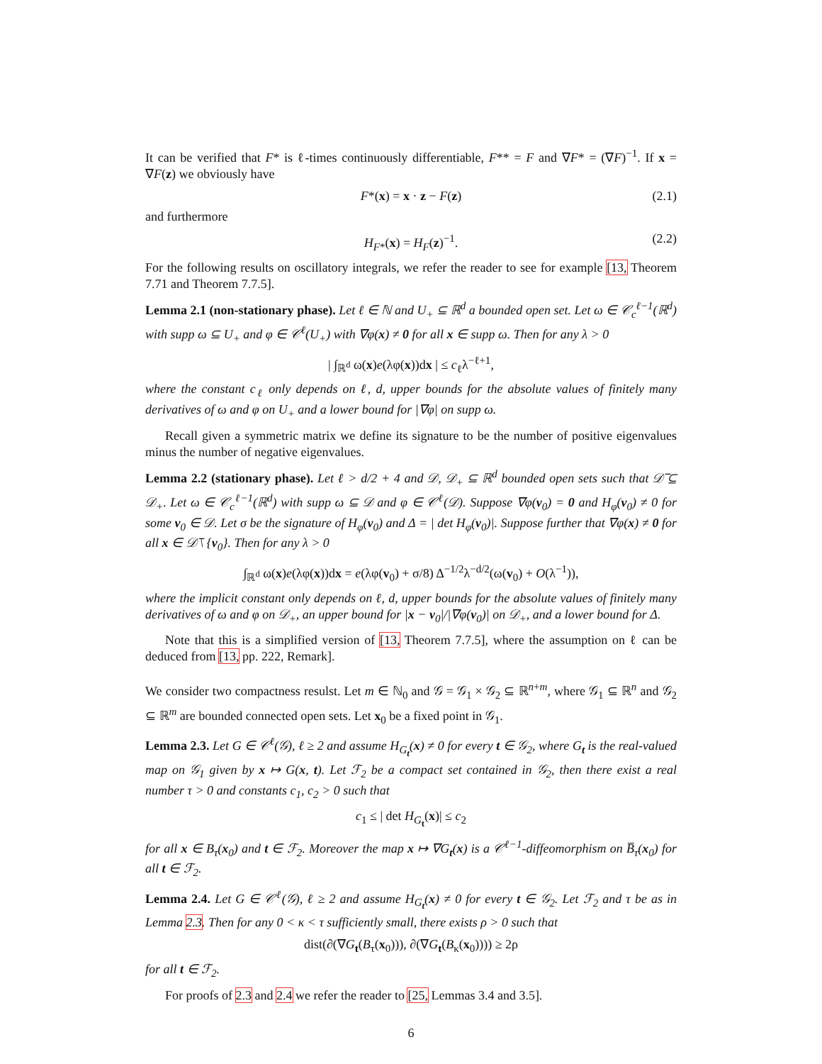It can be verified that F* is ℓ-times continuously differentiable, F** = F and ∇F* = (∇F)<sup>−1</sup>. If x = ∇F(z) we obviously have
F*(x) = x · z − F(z) (2.1)
and furthermore
H<sub>F*</sub>(x) = H<sub>F</sub>(z)<sup>−1</sup>. (2.2)
For the following results on oscillatory integrals, we refer the reader to see for example [13, Theorem 7.71 and Theorem 7.7.5].
Lemma 2.1 (non-stationary phase). Let ℓ ∈ ℕ and U<sub>+</sub> ⊆ ℝ<sup>d</sup> a bounded open set. Let ω ∈ 𝒞<sub>c</sub><sup>ℓ−1</sup>(ℝ<sup>d</sup>) with supp ω ⊆ U<sub>+</sub> and φ ∈ 𝒞<sup>ℓ</sup>(U<sub>+</sub>) with ∇φ(x) ≠ 0 for all x ∈ supp ω. Then for any λ > 0
| ∫<sub>ℝ<sup>d</sup></sub> ω(x)e(λφ(x))dx | ≤ c<sub>ℓ</sub>λ<sup>−ℓ+1</sup>,
where the constant c<sub>ℓ</sub> only depends on ℓ, d, upper bounds for the absolute values of finitely many derivatives of ω and φ on U<sub>+</sub> and a lower bound for |∇φ| on supp ω.
Recall given a symmetric matrix we define its signature to be the number of positive eigenvalues minus the number of negative eigenvalues.
Lemma 2.2 (stationary phase). Let ℓ > d/2 + 4 and 𝒟, 𝒟<sub>+</sub> ⊆ ℝ<sup>d</sup> bounded open sets such that 𝒟̅ ⊆ 𝒟<sub>+</sub>. Let ω ∈ 𝒞<sub>c</sub><sup>ℓ−1</sup>(ℝ<sup>d</sup>) with supp ω ⊆ 𝒟 and φ ∈ 𝒞<sup>ℓ</sup>(𝒟). Suppose ∇φ(v<sub>0</sub>) = 0 and H<sub>φ</sub>(v<sub>0</sub>) ≠ 0 for some v<sub>0</sub> ∈ 𝒟. Let σ be the signature of H<sub>φ</sub>(v<sub>0</sub>) and Δ = | det H<sub>φ</sub>(v<sub>0</sub>)|. Suppose further that ∇φ(x) ≠ 0 for all x ∈ 𝒟̅ \ {v<sub>0</sub>}. Then for any λ > 0
∫<sub>ℝ<sup>d</sup></sub> ω(x)e(λφ(x))dx = e(λφ(v<sub>0</sub>) + σ/8) Δ<sup>−1/2</sup>λ<sup>−d/2</sup>(ω(v<sub>0</sub>) + O(λ<sup>−1</sup>)),
where the implicit constant only depends on ℓ, d, upper bounds for the absolute values of finitely many derivatives of ω and φ on 𝒟<sub>+</sub>, an upper bound for |x − v<sub>0</sub>|/|∇φ(v<sub>0</sub>)| on 𝒟<sub>+</sub>, and a lower bound for Δ.
Note that this is a simplified version of [13, Theorem 7.7.5], where the assumption on ℓ can be deduced from [13, pp. 222, Remark].
We consider two compactness resulst. Let m ∈ ℕ<sub>0</sub> and 𝒢 = 𝒢<sub>1</sub> × 𝒢<sub>2</sub> ⊆ ℝ<sup>n+m</sup>, where 𝒢<sub>1</sub> ⊆ ℝ<sup>n</sup> and 𝒢<sub>2</sub> ⊆ ℝ<sup>m</sup> are bounded connected open sets. Let x<sub>0</sub> be a fixed point in 𝒢<sub>1</sub>.
Lemma 2.3. Let G ∈ 𝒞<sup>ℓ</sup>(𝒢), ℓ ≥ 2 and assume H<sub>G<sub>t</sub></sub>(x) ≠ 0 for every t ∈ 𝒢<sub>2</sub>, where G<sub>t</sub> is the real-valued map on 𝒢<sub>1</sub> given by x ↦ G(x, t). Let ℱ<sub>2</sub> be a compact set contained in 𝒢<sub>2</sub>, then there exist a real number τ > 0 and constants c<sub>1</sub>, c<sub>2</sub> > 0 such that
c<sub>1</sub> ≤ | det H<sub>G<sub>t</sub></sub>(x)| ≤ c<sub>2</sub>
for all x ∈ B<sub>τ</sub>(x<sub>0</sub>) and t ∈ ℱ<sub>2</sub>. Moreover the map x ↦ ∇G<sub>t</sub>(x) is a 𝒞<sup>ℓ−1</sup>-diffeomorphism on B̅<sub>τ</sub>(x<sub>0</sub>) for all t ∈ ℱ<sub>2</sub>.
Lemma 2.4. Let G ∈ 𝒞<sup>ℓ</sup>(𝒢), ℓ ≥ 2 and assume H<sub>G<sub>t</sub></sub>(x) ≠ 0 for every t ∈ 𝒢<sub>2</sub>. Let ℱ<sub>2</sub> and τ be as in Lemma 2.3. Then for any 0 < κ < τ sufficiently small, there exists ρ > 0 such that
dist(∂(∇G<sub>t</sub>(B<sub>τ</sub>(x<sub>0</sub>))), ∂(∇G<sub>t</sub>(B<sub>κ</sub>(x<sub>0</sub>)))) ≥ 2ρ
for all t ∈ ℱ<sub>2</sub>.
For proofs of 2.3 and 2.4 we refer the reader to [25, Lemmas 3.4 and 3.5].
6